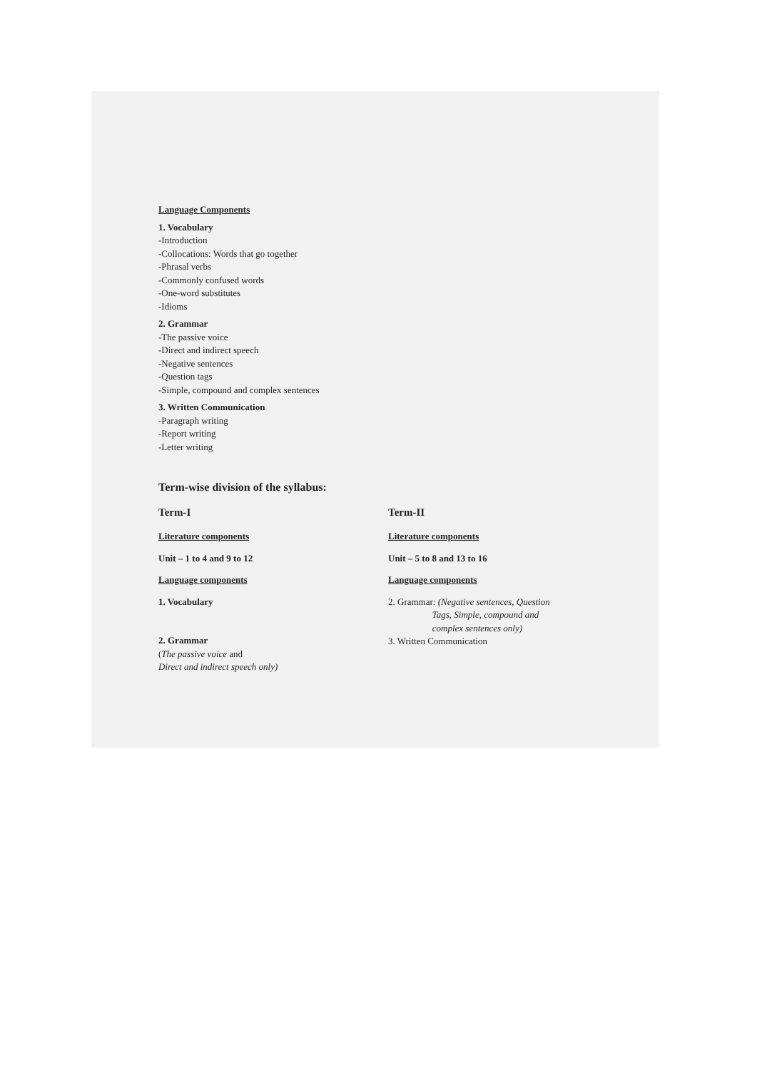Language Components
1. Vocabulary
-Introduction
-Collocations: Words that go together
-Phrasal verbs
-Commonly confused words
-One-word substitutes
-Idioms
2. Grammar
-The passive voice
-Direct and indirect speech
-Negative sentences
-Question tags
-Simple, compound and complex sentences
3. Written Communication
-Paragraph writing
-Report writing
-Letter writing
Term-wise division of the syllabus:
Term-I
Literature components
Unit – 1 to 4 and 9 to 12
Language components
1. Vocabulary
2. Grammar
(The passive voice and
Direct and indirect speech only)
Term-II
Literature components
Unit – 5 to 8 and 13 to 16
Language components
2. Grammar: (Negative sentences, Question
Tags, Simple, compound and
complex sentences only)
3. Written Communication